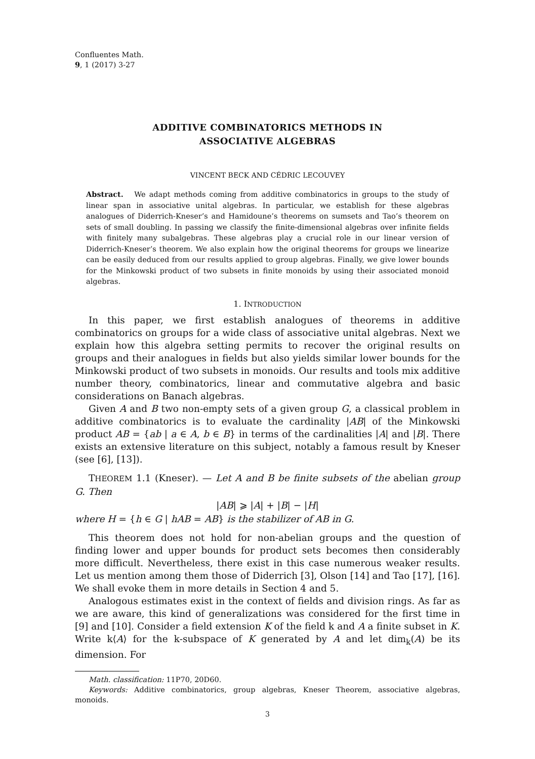Confluentes Math.
9, 1 (2017) 3-27
ADDITIVE COMBINATORICS METHODS IN
ASSOCIATIVE ALGEBRAS
VINCENT BECK AND CÉDRIC LECOUVEY
Abstract. We adapt methods coming from additive combinatorics in groups to the study of linear span in associative unital algebras. In particular, we establish for these algebras analogues of Diderrich-Kneser’s and Hamidoune’s theorems on sumsets and Tao’s theorem on sets of small doubling. In passing we classify the finite-dimensional algebras over infinite fields with finitely many subalgebras. These algebras play a crucial role in our linear version of Diderrich-Kneser’s theorem. We also explain how the original theorems for groups we linearize can be easily deduced from our results applied to group algebras. Finally, we give lower bounds for the Minkowski product of two subsets in finite monoids by using their associated monoid algebras.
1. INTRODUCTION
In this paper, we first establish analogues of theorems in additive combinatorics on groups for a wide class of associative unital algebras. Next we explain how this algebra setting permits to recover the original results on groups and their analogues in fields but also yields similar lower bounds for the Minkowski product of two subsets in monoids. Our results and tools mix additive number theory, combinatorics, linear and commutative algebra and basic considerations on Banach algebras.
Given A and B two non-empty sets of a given group G, a classical problem in additive combinatorics is to evaluate the cardinality |AB| of the Minkowski product AB = {ab | a ∈ A, b ∈ B} in terms of the cardinalities |A| and |B|. There exists an extensive literature on this subject, notably a famous result by Kneser (see [6], [13]).
THEOREM 1.1 (Kneser). — Let A and B be finite subsets of the abelian group G. Then
|AB| ⩾ |A| + |B| − |H|
where H = {h ∈ G | hAB = AB} is the stabilizer of AB in G.
This theorem does not hold for non-abelian groups and the question of finding lower and upper bounds for product sets becomes then considerably more difficult. Nevertheless, there exist in this case numerous weaker results. Let us mention among them those of Diderrich [3], Olson [14] and Tao [17], [16]. We shall evoke them in more details in Section 4 and 5.
Analogous estimates exist in the context of fields and division rings. As far as we are aware, this kind of generalizations was considered for the first time in [9] and [10]. Consider a field extension K of the field k and A a finite subset in K. Write k⟨A⟩ for the k-subspace of K generated by A and let dim<sub>k</sub>(A) be its dimension. For
Math. classification: 11P70, 20D60.
Keywords: Additive combinatorics, group algebras, Kneser Theorem, associative algebras, monoids.
3